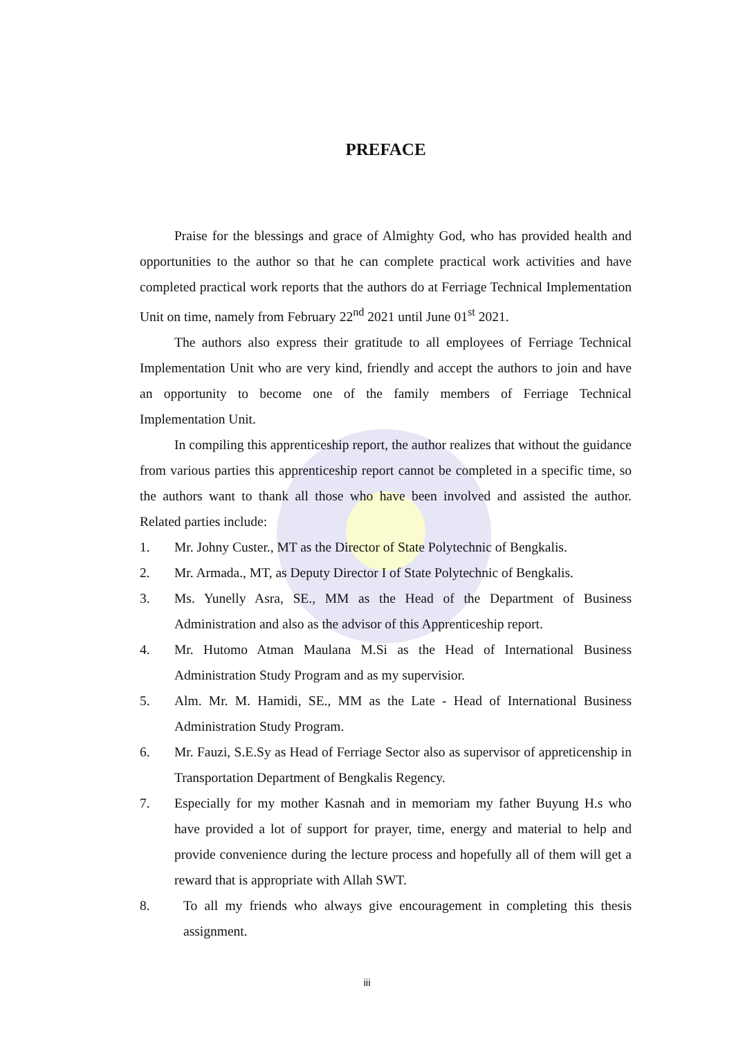PREFACE
Praise for the blessings and grace of Almighty God, who has provided health and opportunities to the author so that he can complete practical work activities and have completed practical work reports that the authors do at Ferriage Technical Implementation Unit on time, namely from February 22<sup>nd</sup> 2021 until June 01<sup>st</sup> 2021.
The authors also express their gratitude to all employees of Ferriage Technical Implementation Unit who are very kind, friendly and accept the authors to join and have an opportunity to become one of the family members of Ferriage Technical Implementation Unit.
In compiling this apprenticeship report, the author realizes that without the guidance from various parties this apprenticeship report cannot be completed in a specific time, so the authors want to thank all those who have been involved and assisted the author. Related parties include:
1. Mr. Johny Custer., MT as the Director of State Polytechnic of Bengkalis.
2. Mr. Armada., MT, as Deputy Director I of State Polytechnic of Bengkalis.
3. Ms. Yunelly Asra, SE., MM as the Head of the Department of Business Administration and also as the advisor of this Apprenticeship report.
4. Mr. Hutomo Atman Maulana M.Si as the Head of International Business Administration Study Program and as my supervisior.
5. Alm. Mr. M. Hamidi, SE., MM as the Late - Head of International Business Administration Study Program.
6. Mr. Fauzi, S.E.Sy as Head of Ferriage Sector also as supervisor of appreticenship in Transportation Department of Bengkalis Regency.
7. Especially for my mother Kasnah and in memoriam my father Buyung H.s who have provided a lot of support for prayer, time, energy and material to help and provide convenience during the lecture process and hopefully all of them will get a reward that is appropriate with Allah SWT.
8. To all my friends who always give encouragement in completing this thesis assignment.
iii